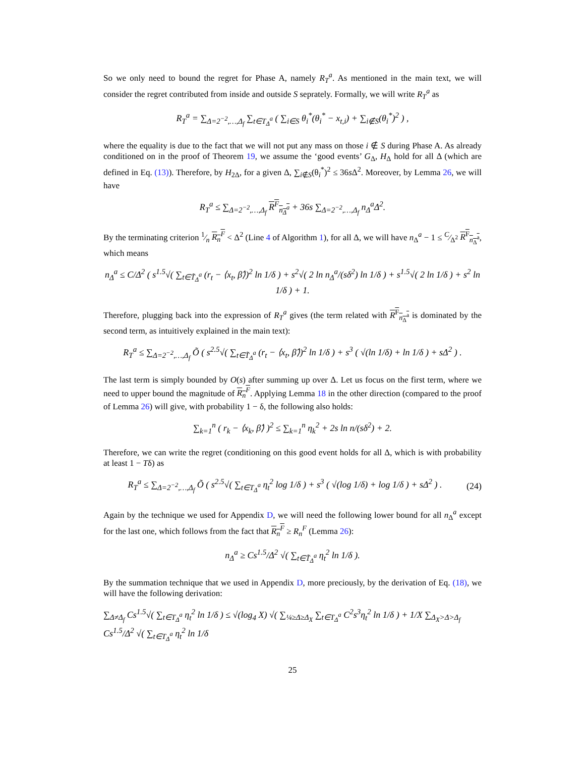So we only need to bound the regret for Phase A, namely R<sub>T</sub><sup>a</sup>. As mentioned in the main text, we will consider the regret contributed from inside and outside S seprately. Formally, we will write R<sub>T</sub><sup>a</sup> as
R<sub>T</sub><sup>a</sup> = ∑<sub>Δ=2<sup>−2</sup>,…,Δ<sub>f</sub></sub> ∑<sub>t∈T<sub>Δ</sub><sup>a</sup></sub> ( ∑<sub>i∈S</sub> θ<sub>i</sub><sup>*</sup>(θ<sub>i</sub><sup>*</sup> − x<sub>t,i</sub>) + ∑<sub>i∉S</sub>(θ<sub>i</sub><sup>*</sup>)<sup>2</sup> ) ,
where the equality is due to the fact that we will not put any mass on those i ∉ S during Phase A. As already conditioned on in the proof of Theorem 19, we assume the ‘good events’ G<sub>Δ</sub>, H<sub>Δ</sub> hold for all Δ (which are defined in Eq. (13)). Therefore, by H<sub>2Δ</sub>, for a given Δ, ∑<sub>i∉S</sub>(θ<sub>i</sub><sup>*</sup>)<sup>2</sup> ≤ 36s Δ<sup>2</sup>. Moreover, by Lemma 26, we will have
R<sub>T</sub><sup>a</sup> ≤ ∑<sub>Δ=2<sup>−2</sup>,…,Δ<sub>f</sub></sub> R<sup>F</sup><sub>n<sub>Δ</sub><sup>a</sup></sub> + 36s ∑<sub>Δ=2<sup>−2</sup>,…,Δ<sub>f</sub></sub> n<sub>Δ</sub><sup>a</sup>Δ<sup>2</sup>.
By the terminating criterion 1⁄n R<sub>n</sub><sup>F</sup> < Δ<sup>2</sup> (Line 4 of Algorithm 1), for all Δ, we will have n<sub>Δ</sub><sup>a</sup> − 1 ≤ C⁄Δ<sup>2</sup> R<sup>F</sup><sub>n<sub>Δ</sub><sup>a</sup></sub>, which means
n<sub>Δ</sub><sup>a</sup> ≤ C/Δ<sup>2</sup> ( s<sup>1.5</sup>√( ∑<sub>t∈T̃<sub>Δ</sub><sup>a</sup></sub> (r<sub>t</sub> − ⟨x<sub>t</sub>, β̂⟩)<sup>2</sup> ln 1/δ ) + s<sup>2</sup>√( 2 ln n<sub>Δ</sub><sup>a</sup>/(sδ<sup>2</sup>) ln 1/δ ) + s<sup>1.5</sup>√( 2 ln 1/δ ) + s<sup>2</sup> ln 1/δ ) + 1.
Therefore, plugging back into the expression of R<sub>T</sub><sup>a</sup> gives (the term related with R<sup>F</sup><sub>n<sub>Δ</sub><sup>a</sup></sub> is dominated by the second term, as intuitively explained in the main text):
R<sub>T</sub><sup>a</sup> ≤ ∑<sub>Δ=2<sup>−2</sup>,…,Δ<sub>f</sub></sub> Õ ( s<sup>2.5</sup>√( ∑<sub>t∈T̃<sub>Δ</sub><sup>a</sup></sub> (r<sub>t</sub> − ⟨x<sub>t</sub>, β̂⟩)<sup>2</sup> ln 1/δ ) + s<sup>3</sup> ( √(ln 1/δ) + ln 1/δ ) + sΔ<sup>2</sup> ) .
The last term is simply bounded by O(s) after summing up over Δ. Let us focus on the first term, where we need to upper bound the magnitude of R<sub>n</sub><sup>F</sup>. Applying Lemma 18 in the other direction (compared to the proof of Lemma 26) will give, with probability 1 − δ, the following also holds:
∑<sub>k=1</sub><sup>n</sup> ( r<sub>k</sub> − ⟨x<sub>k</sub>, β̂⟩ )<sup>2</sup> ≤ ∑<sub>k=1</sub><sup>n</sup> η<sub>k</sub><sup>2</sup> + 2s ln n/(sδ<sup>2</sup>) + 2.
Therefore, we can write the regret (conditioning on this good event holds for all Δ, which is with probability at least 1 − Tδ) as
R<sub>T</sub><sup>a</sup> ≤ ∑<sub>Δ=2<sup>−2</sup>,…,Δ<sub>f</sub></sub> Õ ( s<sup>2.5</sup>√( ∑<sub>t∈T<sub>Δ</sub><sup>a</sup></sub> η<sub>t</sub><sup>2</sup> log 1/δ ) + s<sup>3</sup> ( √(log 1/δ) + log 1/δ ) + sΔ<sup>2</sup> ) . (24)
Again by the technique we used for Appendix D, we will need the following lower bound for all n<sub>Δ</sub><sup>a</sup> except for the last one, which follows from the fact that R<sub>n</sub><sup>F</sup> ≥ R<sub>n</sub><sup>F</sup> (Lemma 26):
n<sub>Δ</sub><sup>a</sup> ≥ Cs<sup>1.5</sup>/Δ<sup>2</sup> √( ∑<sub>t∈T̃<sub>Δ</sub><sup>a</sup></sub> η<sub>t</sub><sup>2</sup> ln 1/δ ).
By the summation technique that we used in Appendix D, more preciously, by the derivation of Eq. (18), we will have the following derivation:
∑<sub>Δ≠Δ<sub>f</sub></sub> Cs<sup>1.5</sup>√( ∑<sub>t∈T<sub>Δ</sub><sup>a</sup></sub> η<sub>t</sub><sup>2</sup> ln 1/δ ) ≤ √(log<sub>4</sub> X) √( ∑<sub>¼≥Δ≥Δ<sub>X</sub></sub> ∑<sub>t∈T<sub>Δ</sub><sup>a</sup></sub> C<sup>2</sup>s<sup>3</sup>η<sub>t</sub><sup>2</sup> ln 1/δ ) + 1/X ∑<sub>Δ<sub>X</sub>>Δ>Δ<sub>f</sub></sub> Cs<sup>1.5</sup>/Δ<sup>2</sup> √( ∑<sub>t∈T<sub>Δ</sub><sup>a</sup></sub> η<sub>t</sub><sup>2</sup> ln 1/δ
25